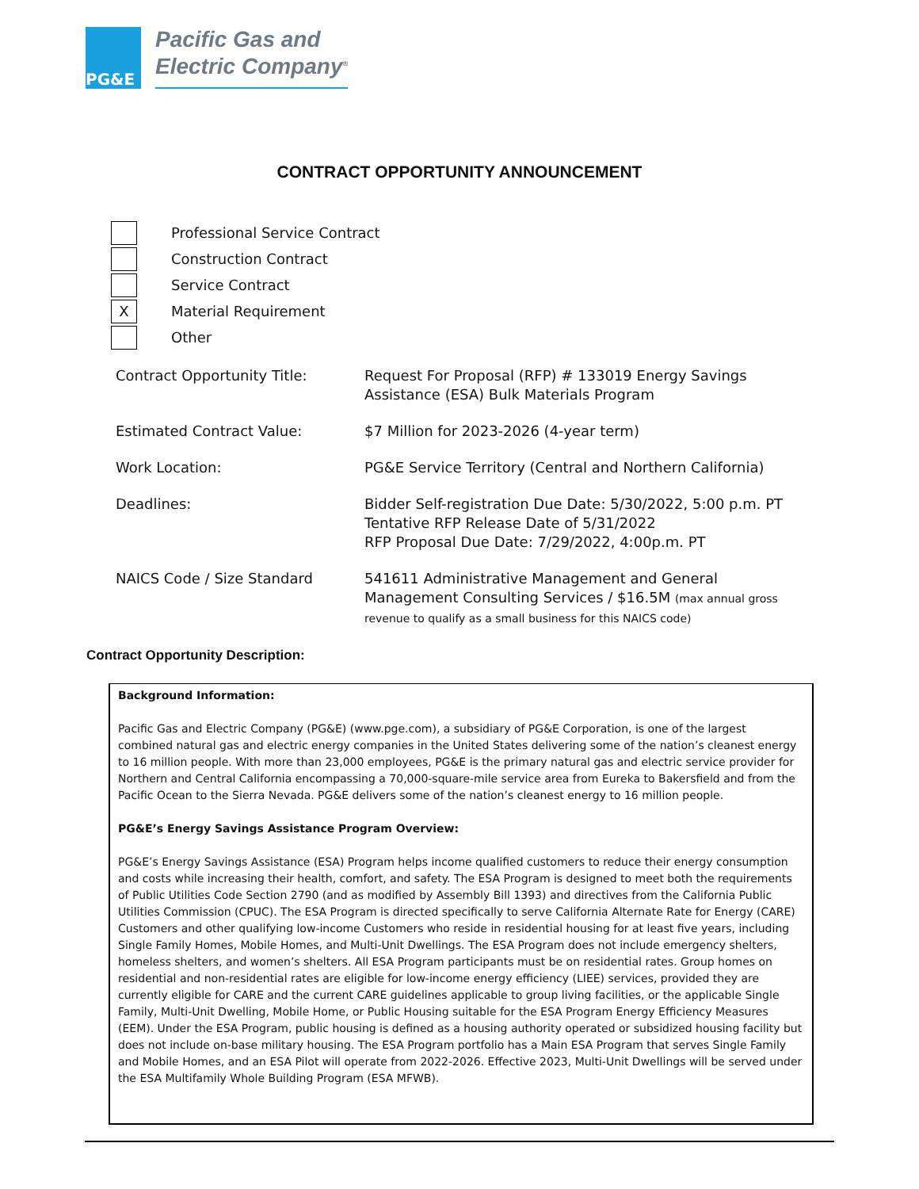PG&E
Pacific Gas and
Electric Company<sup>®</sup>
CONTRACT OPPORTUNITY ANNOUNCEMENT
Professional Service Contract
Construction Contract
Service Contract
X
Material Requirement
Other
| Contract Opportunity Title: | Request For Proposal (RFP) # 133019 Energy Savings Assistance (ESA) Bulk Materials Program |
| Estimated Contract Value: | $7 Million for 2023-2026 (4-year term) |
| Work Location: | PG&E Service Territory (Central and Northern California) |
| Deadlines: | Bidder Self-registration Due Date: 5/30/2022, 5:00 p.m. PT Tentative RFP Release Date of 5/31/2022 RFP Proposal Due Date: 7/29/2022, 4:00p.m. PT |
| NAICS Code / Size Standard | 541611 Administrative Management and General Management Consulting Services / $16.5M (max annual gross revenue to qualify as a small business for this NAICS code) |
Contract Opportunity Description:
Background Information:
Pacific Gas and Electric Company (PG&E) (www.pge.com), a subsidiary of PG&E Corporation, is one of the largest combined natural gas and electric energy companies in the United States delivering some of the nation’s cleanest energy to 16 million people. With more than 23,000 employees, PG&E is the primary natural gas and electric service provider for Northern and Central California encompassing a 70,000-square-mile service area from Eureka to Bakersfield and from the Pacific Ocean to the Sierra Nevada. PG&E delivers some of the nation’s cleanest energy to 16 million people.
PG&E’s Energy Savings Assistance Program Overview:
PG&E’s Energy Savings Assistance (ESA) Program helps income qualified customers to reduce their energy consumption and costs while increasing their health, comfort, and safety. The ESA Program is designed to meet both the requirements of Public Utilities Code Section 2790 (and as modified by Assembly Bill 1393) and directives from the California Public Utilities Commission (CPUC). The ESA Program is directed specifically to serve California Alternate Rate for Energy (CARE) Customers and other qualifying low-income Customers who reside in residential housing for at least five years, including Single Family Homes, Mobile Homes, and Multi-Unit Dwellings. The ESA Program does not include emergency shelters, homeless shelters, and women’s shelters. All ESA Program participants must be on residential rates. Group homes on residential and non-residential rates are eligible for low-income energy efficiency (LIEE) services, provided they are currently eligible for CARE and the current CARE guidelines applicable to group living facilities, or the applicable Single Family, Multi-Unit Dwelling, Mobile Home, or Public Housing suitable for the ESA Program Energy Efficiency Measures (EEM). Under the ESA Program, public housing is defined as a housing authority operated or subsidized housing facility but does not include on-base military housing. The ESA Program portfolio has a Main ESA Program that serves Single Family and Mobile Homes, and an ESA Pilot will operate from 2022-2026. Effective 2023, Multi-Unit Dwellings will be served under the ESA Multifamily Whole Building Program (ESA MFWB).